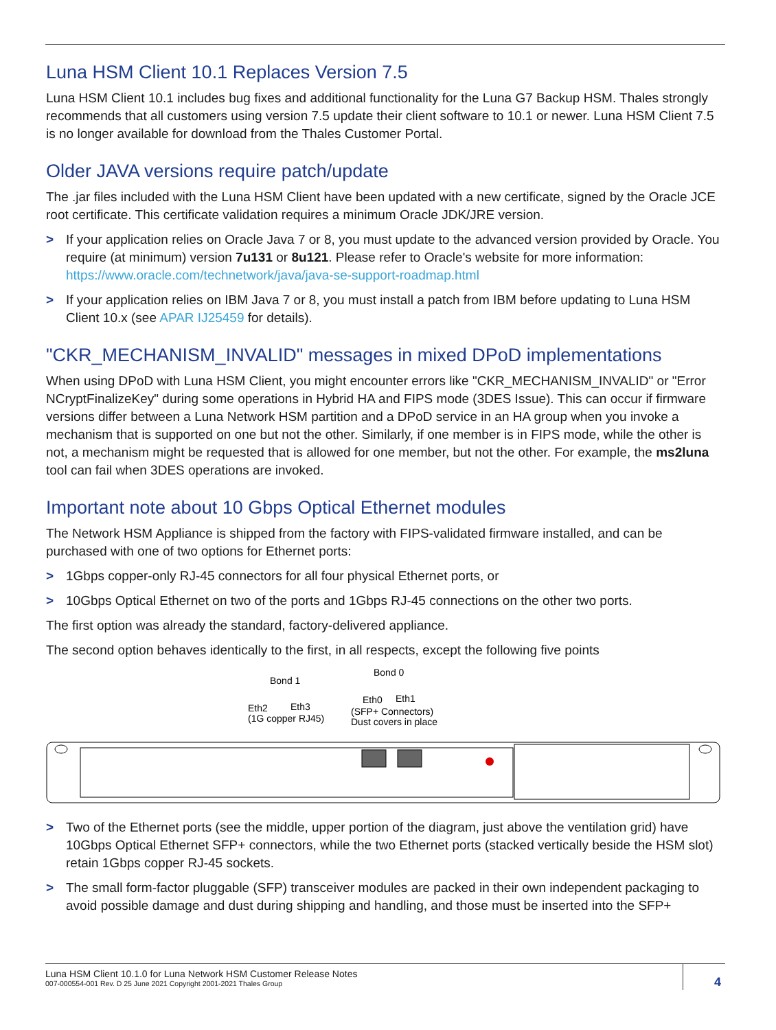Luna HSM Client 10.1 Replaces Version 7.5
Luna HSM Client 10.1 includes bug fixes and additional functionality for the Luna G7 Backup HSM. Thales strongly recommends that all customers using version 7.5 update their client software to 10.1 or newer. Luna HSM Client 7.5 is no longer available for download from the Thales Customer Portal.
Older JAVA versions require patch/update
The .jar files included with the Luna HSM Client have been updated with a new certificate, signed by the Oracle JCE root certificate. This certificate validation requires a minimum Oracle JDK/JRE version.
> If your application relies on Oracle Java 7 or 8, you must update to the advanced version provided by Oracle. You require (at minimum) version 7u131 or 8u121. Please refer to Oracle's website for more information: https://www.oracle.com/technetwork/java/java-se-support-roadmap.html
> If your application relies on IBM Java 7 or 8, you must install a patch from IBM before updating to Luna HSM Client 10.x (see APAR IJ25459 for details).
"CKR_MECHANISM_INVALID" messages in mixed DPoD implementations
When using DPoD with Luna HSM Client, you might encounter errors like "CKR_MECHANISM_INVALID" or "Error NCryptFinalizeKey" during some operations in Hybrid HA and FIPS mode (3DES Issue). This can occur if firmware versions differ between a Luna Network HSM partition and a DPoD service in an HA group when you invoke a mechanism that is supported on one but not the other. Similarly, if one member is in FIPS mode, while the other is not, a mechanism might be requested that is allowed for one member, but not the other. For example, the ms2luna tool can fail when 3DES operations are invoked.
Important note about 10 Gbps Optical Ethernet modules
The Network HSM Appliance is shipped from the factory with FIPS-validated firmware installed, and can be purchased with one of two options for Ethernet ports:
> 1Gbps copper-only RJ-45 connectors for all four physical Ethernet ports, or
> 10Gbps Optical Ethernet on two of the ports and 1Gbps RJ-45 connections on the other two ports.
The first option was already the standard, factory-delivered appliance.
The second option behaves identically to the first, in all respects, except the following five points
Bond 1
Eth2
Eth3
(1G copper RJ45)
Bond 0
Eth0
Eth1
(SFP+ Connectors)
Dust covers in place
> Two of the Ethernet ports (see the middle, upper portion of the diagram, just above the ventilation grid) have 10Gbps Optical Ethernet SFP+ connectors, while the two Ethernet ports (stacked vertically beside the HSM slot) retain 1Gbps copper RJ-45 sockets.
> The small form-factor pluggable (SFP) transceiver modules are packed in their own independent packaging to avoid possible damage and dust during shipping and handling, and those must be inserted into the SFP+
Luna HSM Client 10.1.0 for Luna Network HSM Customer Release Notes
007-000554-001 Rev. D 25 June 2021 Copyright 2001-2021 Thales Group 4